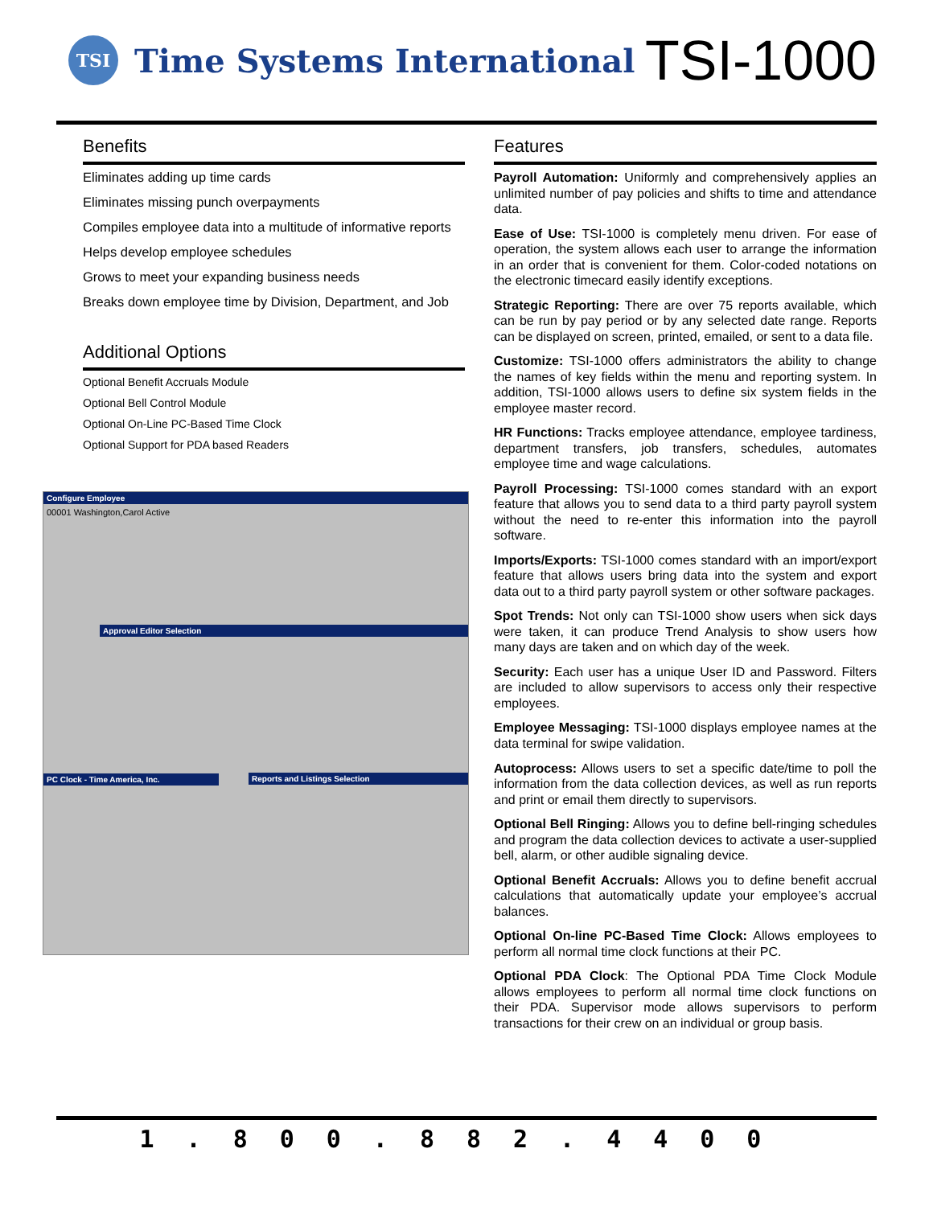TSI
Time Systems International
TSI-1000
Benefits
Eliminates adding up time cards
Eliminates missing punch overpayments
Compiles employee data into a multitude of informative reports
Helps develop employee schedules
Grows to meet your expanding business needs
Breaks down employee time by Division, Department, and Job
Additional Options
Optional Benefit Accruals Module
Optional Bell Control Module
Optional On-Line PC-Based Time Clock
Optional Support for PDA based Readers
Configure Employee
00001 Washington,Carol Active
Approval Editor Selection
PC Clock - Time America, Inc.
Reports and Listings Selection
Features
Payroll Automation: Uniformly and comprehensively applies an unlimited number of pay policies and shifts to time and attendance data.
Ease of Use: TSI-1000 is completely menu driven. For ease of operation, the system allows each user to arrange the information in an order that is convenient for them. Color-coded notations on the electronic timecard easily identify exceptions.
Strategic Reporting: There are over 75 reports available, which can be run by pay period or by any selected date range. Reports can be displayed on screen, printed, emailed, or sent to a data file.
Customize: TSI-1000 offers administrators the ability to change the names of key fields within the menu and reporting system. In addition, TSI-1000 allows users to define six system fields in the employee master record.
HR Functions: Tracks employee attendance, employee tardiness, department transfers, job transfers, schedules, automates employee time and wage calculations.
Payroll Processing: TSI-1000 comes standard with an export feature that allows you to send data to a third party payroll system without the need to re-enter this information into the payroll software.
Imports/Exports: TSI-1000 comes standard with an import/export feature that allows users bring data into the system and export data out to a third party payroll system or other software packages.
Spot Trends: Not only can TSI-1000 show users when sick days were taken, it can produce Trend Analysis to show users how many days are taken and on which day of the week.
Security: Each user has a unique User ID and Password. Filters are included to allow supervisors to access only their respective employees.
Employee Messaging: TSI-1000 displays employee names at the data terminal for swipe validation.
Autoprocess: Allows users to set a specific date/time to poll the information from the data collection devices, as well as run reports and print or email them directly to supervisors.
Optional Bell Ringing: Allows you to define bell-ringing schedules and program the data collection devices to activate a user-supplied bell, alarm, or other audible signaling device.
Optional Benefit Accruals: Allows you to define benefit accrual calculations that automatically update your employee’s accrual balances.
Optional On-line PC-Based Time Clock: Allows employees to perform all normal time clock functions at their PC.
Optional PDA Clock: The Optional PDA Time Clock Module allows employees to perform all normal time clock functions on their PDA. Supervisor mode allows supervisors to perform transactions for their crew on an individual or group basis.
1.800.882.4400